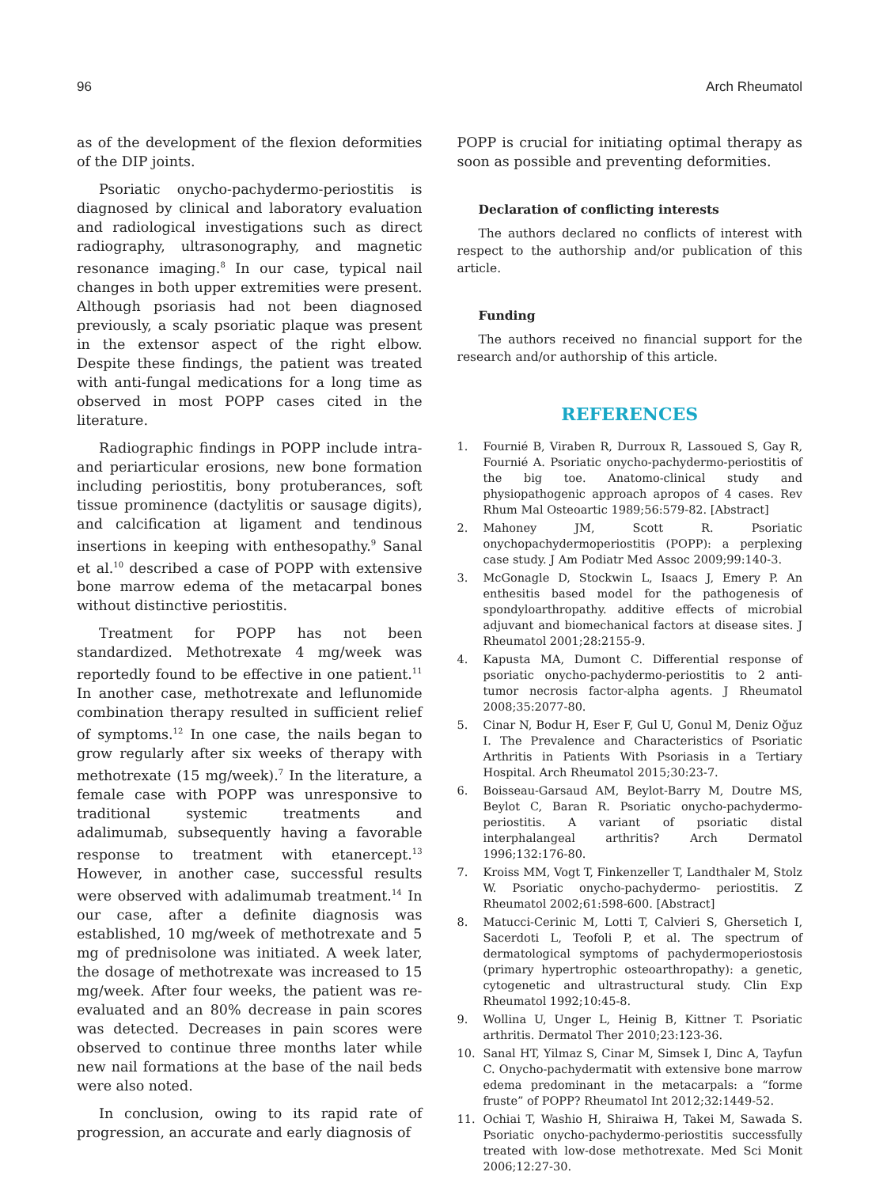96 Arch Rheumatol
as of the development of the flexion deformities of the DIP joints.
Psoriatic onycho-pachydermo-periostitis is diagnosed by clinical and laboratory evaluation and radiological investigations such as direct radiography, ultrasonography, and magnetic resonance imaging.<sup>8</sup> In our case, typical nail changes in both upper extremities were present. Although psoriasis had not been diagnosed previously, a scaly psoriatic plaque was present in the extensor aspect of the right elbow. Despite these findings, the patient was treated with anti-fungal medications for a long time as observed in most POPP cases cited in the literature.
Radiographic findings in POPP include intra- and periarticular erosions, new bone formation including periostitis, bony protuberances, soft tissue prominence (dactylitis or sausage digits), and calcification at ligament and tendinous insertions in keeping with enthesopathy.<sup>9</sup> Sanal et al.<sup>10</sup> described a case of POPP with extensive bone marrow edema of the metacarpal bones without distinctive periostitis.
Treatment for POPP has not been standardized. Methotrexate 4 mg/week was reportedly found to be effective in one patient.<sup>11</sup> In another case, methotrexate and leflunomide combination therapy resulted in sufficient relief of symptoms.<sup>12</sup> In one case, the nails began to grow regularly after six weeks of therapy with methotrexate (15 mg/week).<sup>7</sup> In the literature, a female case with POPP was unresponsive to traditional systemic treatments and adalimumab, subsequently having a favorable response to treatment with etanercept.<sup>13</sup> However, in another case, successful results were observed with adalimumab treatment.<sup>14</sup> In our case, after a definite diagnosis was established, 10 mg/week of methotrexate and 5 mg of prednisolone was initiated. A week later, the dosage of methotrexate was increased to 15 mg/week. After four weeks, the patient was re-evaluated and an 80% decrease in pain scores was detected. Decreases in pain scores were observed to continue three months later while new nail formations at the base of the nail beds were also noted.
In conclusion, owing to its rapid rate of progression, an accurate and early diagnosis of
POPP is crucial for initiating optimal therapy as soon as possible and preventing deformities.
Declaration of conflicting interests
The authors declared no conflicts of interest with respect to the authorship and/or publication of this article.
Funding
The authors received no financial support for the research and/or authorship of this article.
REFERENCES
1. Fournié B, Viraben R, Durroux R, Lassoued S, Gay R, Fournié A. Psoriatic onycho-pachydermo-periostitis of the big toe. Anatomo-clinical study and physiopathogenic approach apropos of 4 cases. Rev Rhum Mal Osteoartic 1989;56:579-82. [Abstract]
2. Mahoney JM, Scott R. Psoriatic onychopachydermoperiostitis (POPP): a perplexing case study. J Am Podiatr Med Assoc 2009;99:140-3.
3. McGonagle D, Stockwin L, Isaacs J, Emery P. An enthesitis based model for the pathogenesis of spondyloarthropathy. additive effects of microbial adjuvant and biomechanical factors at disease sites. J Rheumatol 2001;28:2155-9.
4. Kapusta MA, Dumont C. Differential response of psoriatic onycho-pachydermo-periostitis to 2 anti-tumor necrosis factor-alpha agents. J Rheumatol 2008;35:2077-80.
5. Cinar N, Bodur H, Eser F, Gul U, Gonul M, Deniz Oğuz I. The Prevalence and Characteristics of Psoriatic Arthritis in Patients With Psoriasis in a Tertiary Hospital. Arch Rheumatol 2015;30:23-7.
6. Boisseau-Garsaud AM, Beylot-Barry M, Doutre MS, Beylot C, Baran R. Psoriatic onycho-pachydermo-periostitis. A variant of psoriatic distal interphalangeal arthritis? Arch Dermatol 1996;132:176-80.
7. Kroiss MM, Vogt T, Finkenzeller T, Landthaler M, Stolz W. Psoriatic onycho-pachydermo- periostitis. Z Rheumatol 2002;61:598-600. [Abstract]
8. Matucci-Cerinic M, Lotti T, Calvieri S, Ghersetich I, Sacerdoti L, Teofoli P, et al. The spectrum of dermatological symptoms of pachydermoperiostosis (primary hypertrophic osteoarthropathy): a genetic, cytogenetic and ultrastructural study. Clin Exp Rheumatol 1992;10:45-8.
9. Wollina U, Unger L, Heinig B, Kittner T. Psoriatic arthritis. Dermatol Ther 2010;23:123-36.
10. Sanal HT, Yilmaz S, Cinar M, Simsek I, Dinc A, Tayfun C. Onycho-pachydermatit with extensive bone marrow edema predominant in the metacarpals: a “forme fruste” of POPP? Rheumatol Int 2012;32:1449-52.
11. Ochiai T, Washio H, Shiraiwa H, Takei M, Sawada S. Psoriatic onycho-pachydermo-periostitis successfully treated with low-dose methotrexate. Med Sci Monit 2006;12:27-30.